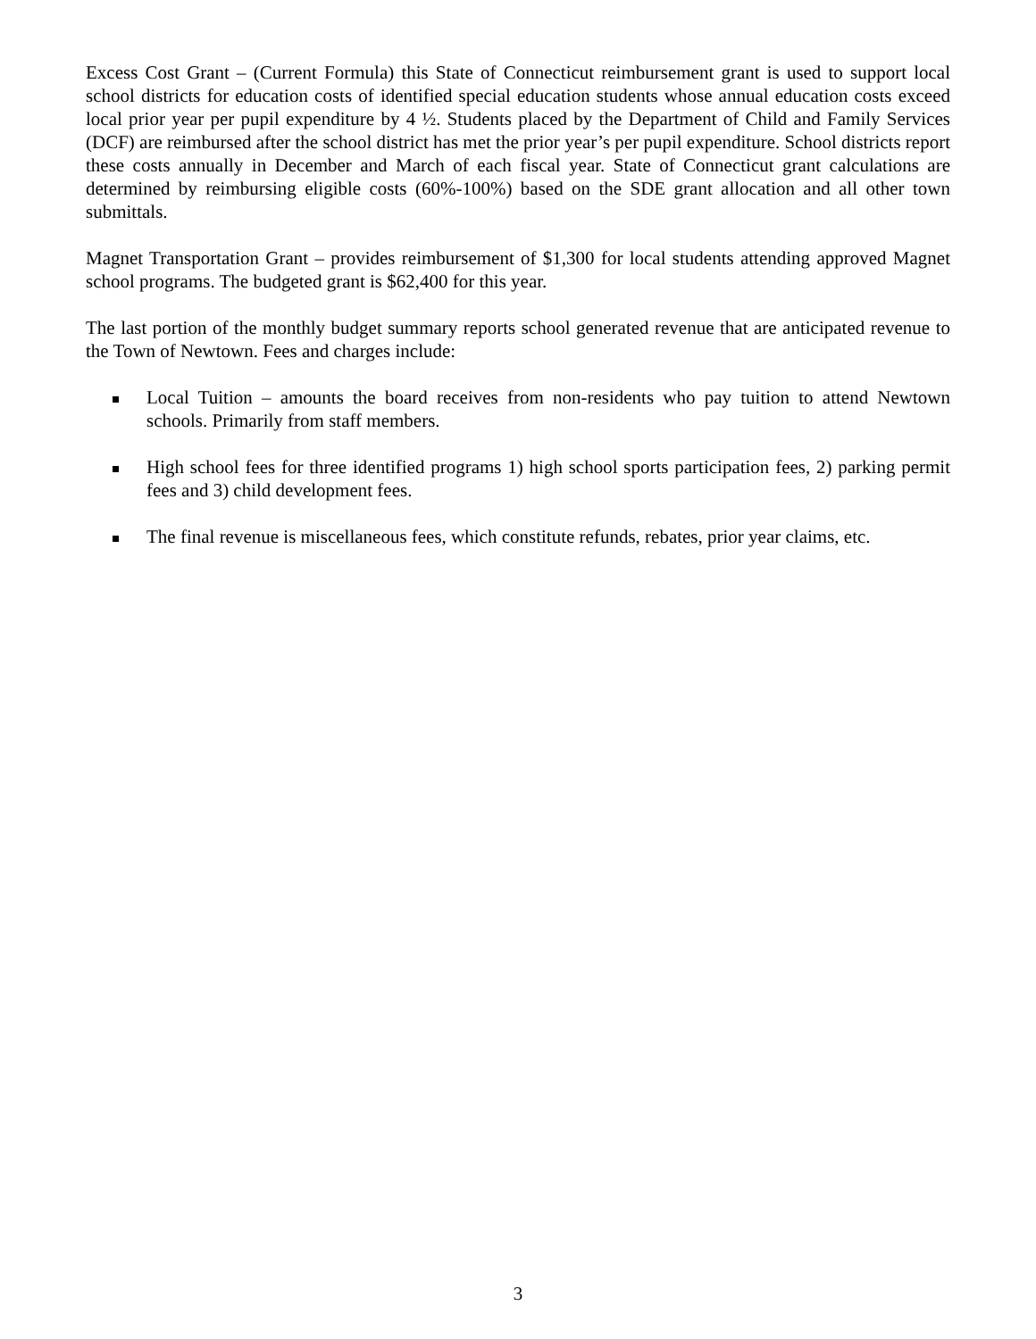Excess Cost Grant – (Current Formula) this State of Connecticut reimbursement grant is used to support local school districts for education costs of identified special education students whose annual education costs exceed local prior year per pupil expenditure by 4 ½. Students placed by the Department of Child and Family Services (DCF) are reimbursed after the school district has met the prior year’s per pupil expenditure. School districts report these costs annually in December and March of each fiscal year. State of Connecticut grant calculations are determined by reimbursing eligible costs (60%-100%) based on the SDE grant allocation and all other town submittals.
Magnet Transportation Grant – provides reimbursement of $1,300 for local students attending approved Magnet school programs. The budgeted grant is $62,400 for this year.
The last portion of the monthly budget summary reports school generated revenue that are anticipated revenue to the Town of Newtown. Fees and charges include:
Local Tuition – amounts the board receives from non-residents who pay tuition to attend Newtown schools. Primarily from staff members.
High school fees for three identified programs 1) high school sports participation fees, 2) parking permit fees and 3) child development fees.
The final revenue is miscellaneous fees, which constitute refunds, rebates, prior year claims, etc.
3